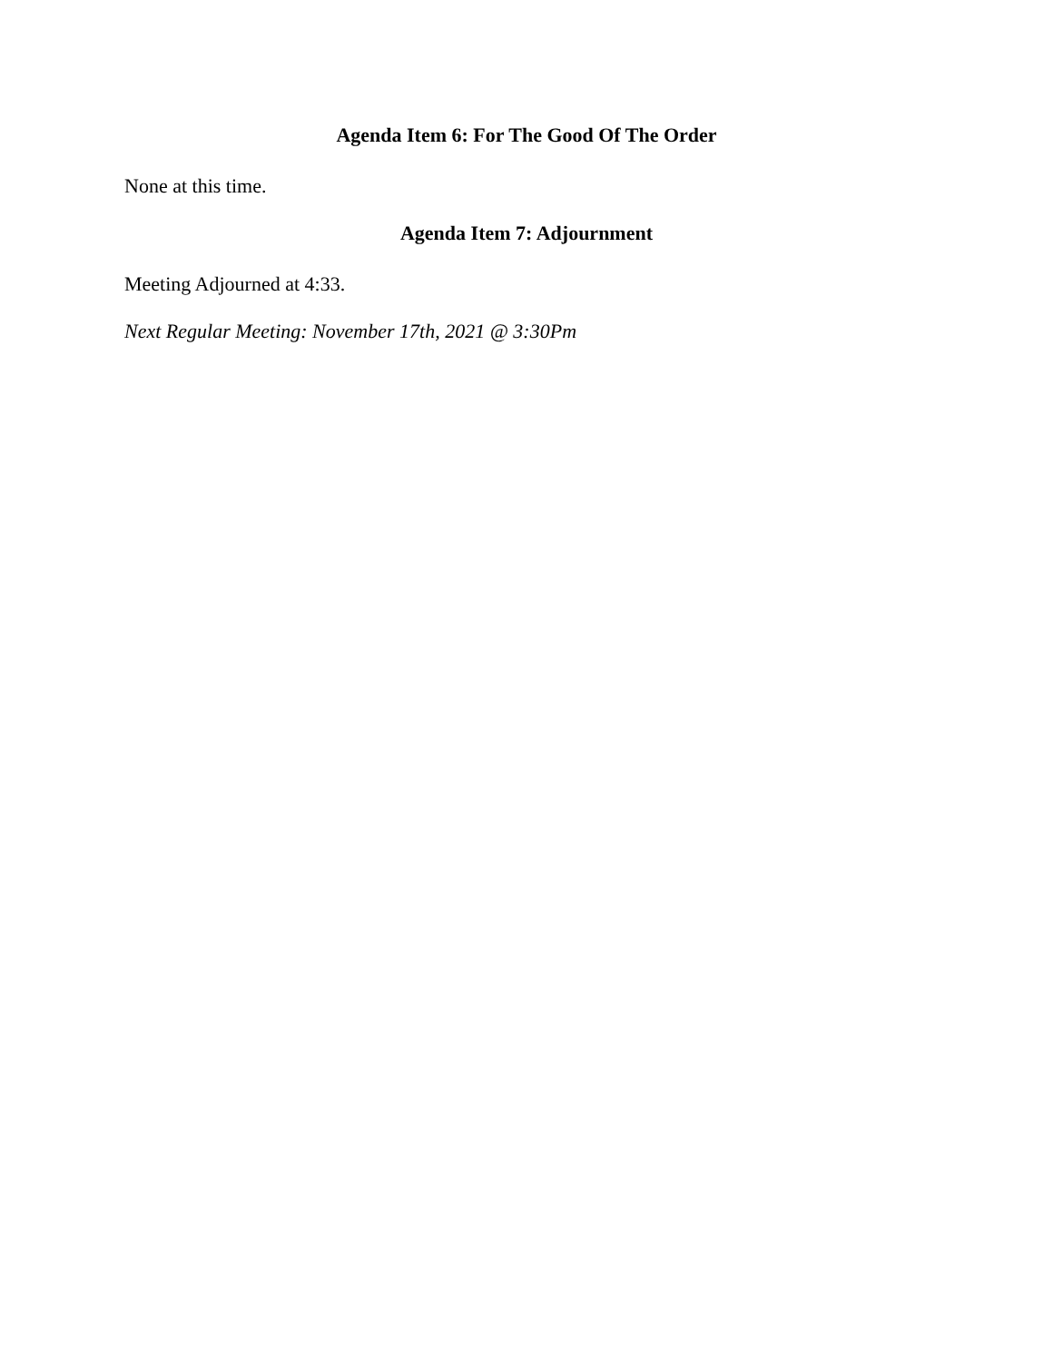Agenda Item 6: For The Good Of The Order
None at this time.
Agenda Item 7: Adjournment
Meeting Adjourned at 4:33.
Next Regular Meeting: November 17th, 2021 @ 3:30Pm